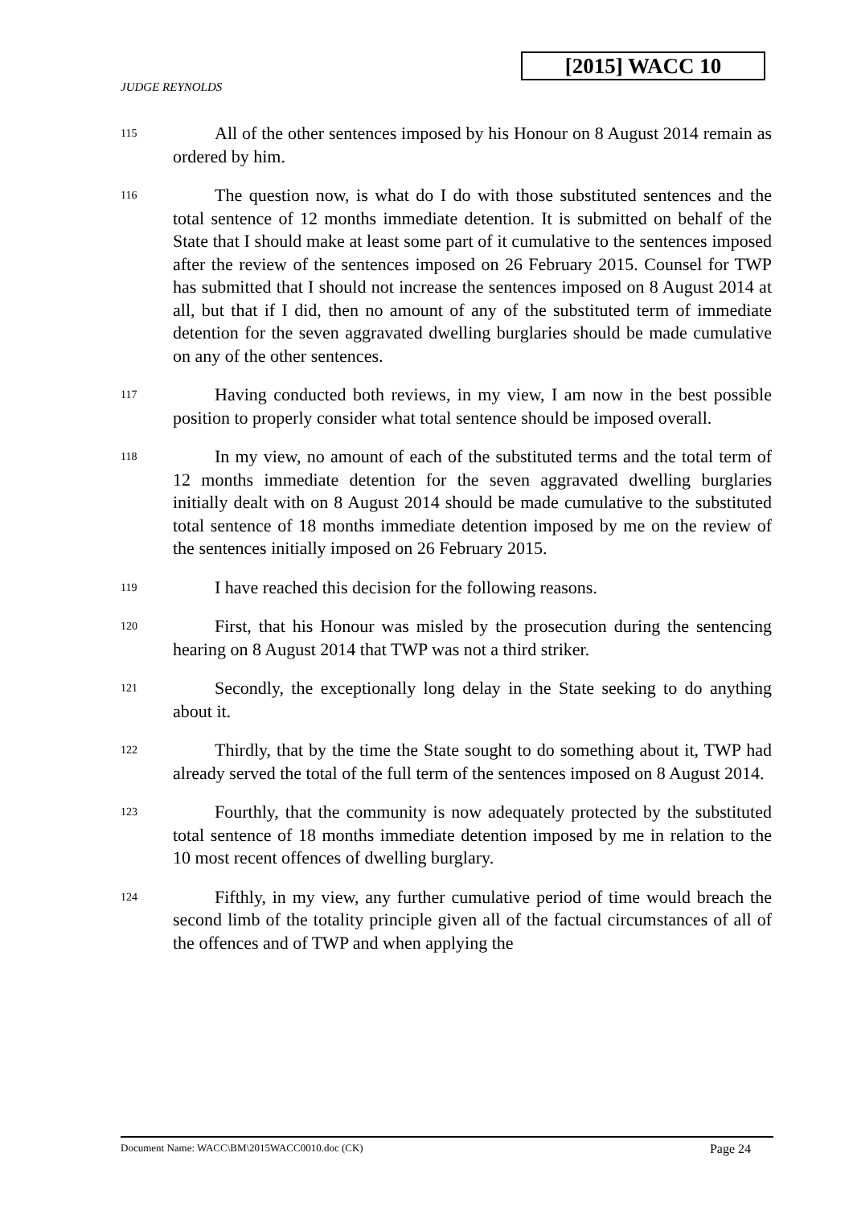[2015] WACC 10
JUDGE REYNOLDS
115
All of the other sentences imposed by his Honour on 8 August 2014 remain as ordered by him.
116
The question now, is what do I do with those substituted sentences and the total sentence of 12 months immediate detention. It is submitted on behalf of the State that I should make at least some part of it cumulative to the sentences imposed after the review of the sentences imposed on 26 February 2015. Counsel for TWP has submitted that I should not increase the sentences imposed on 8 August 2014 at all, but that if I did, then no amount of any of the substituted term of immediate detention for the seven aggravated dwelling burglaries should be made cumulative on any of the other sentences.
117
Having conducted both reviews, in my view, I am now in the best possible position to properly consider what total sentence should be imposed overall.
118
In my view, no amount of each of the substituted terms and the total term of 12 months immediate detention for the seven aggravated dwelling burglaries initially dealt with on 8 August 2014 should be made cumulative to the substituted total sentence of 18 months immediate detention imposed by me on the review of the sentences initially imposed on 26 February 2015.
119
I have reached this decision for the following reasons.
120
First, that his Honour was misled by the prosecution during the sentencing hearing on 8 August 2014 that TWP was not a third striker.
121
Secondly, the exceptionally long delay in the State seeking to do anything about it.
122
Thirdly, that by the time the State sought to do something about it, TWP had already served the total of the full term of the sentences imposed on 8 August 2014.
123
Fourthly, that the community is now adequately protected by the substituted total sentence of 18 months immediate detention imposed by me in relation to the 10 most recent offences of dwelling burglary.
124
Fifthly, in my view, any further cumulative period of time would breach the second limb of the totality principle given all of the factual circumstances of all of the offences and of TWP and when applying the
Document Name: WACC\BM\2015WACC0010.doc (CK) Page 24